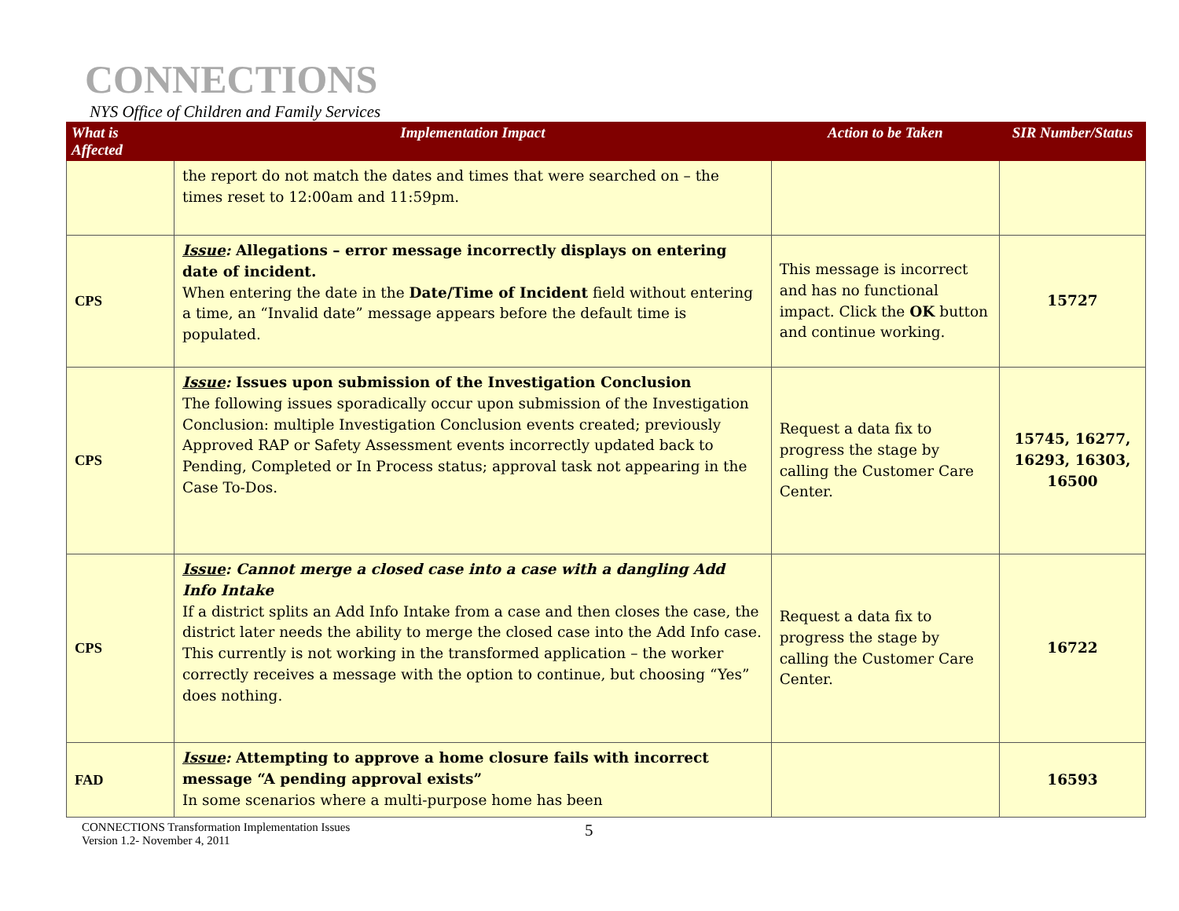CONNECTIONS
NYS Office of Children and Family Services
| What is Affected | Implementation Impact | Action to be Taken | SIR Number/Status |
| --- | --- | --- | --- |
| | the report do not match the dates and times that were searched on – the times reset to 12:00am and 11:59pm. | | |
| CPS | Issue : Allegations – error message incorrectly displays on entering date of incident. When entering the date in the Date/Time of Incident field without entering a time, an “Invalid date” message appears before the default time is populated. | This message is incorrect and has no functional impact. Click the OK button and continue working. | 15727 |
| CPS | Issue : Issues upon submission of the Investigation Conclusion The following issues sporadically occur upon submission of the Investigation Conclusion: multiple Investigation Conclusion events created; previously Approved RAP or Safety Assessment events incorrectly updated back to Pending, Completed or In Process status; approval task not appearing in the Case To-Dos. | Request a data fix to progress the stage by calling the Customer Care Center. | 15745, 16277, 16293, 16303, 16500 |
| CPS | Issue : Cannot merge a closed case into a case with a dangling Add Info Intake If a district splits an Add Info Intake from a case and then closes the case, the district later needs the ability to merge the closed case into the Add Info case. This currently is not working in the transformed application – the worker correctly receives a message with the option to continue, but choosing “Yes” does nothing. | Request a data fix to progress the stage by calling the Customer Care Center. | 16722 |
| FAD | Issue : Attempting to approve a home closure fails with incorrect message “A pending approval exists” In some scenarios where a multi-purpose home has been | | 16593 |
CONNECTIONS Transformation Implementation Issues
Version 1.2- November 4, 2011
5